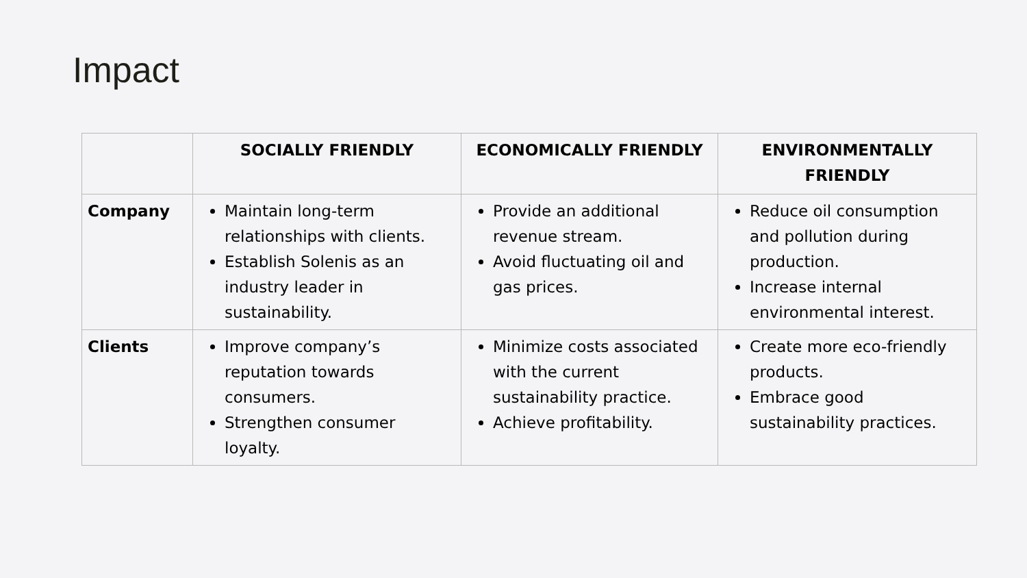Impact
| | SOCIALLY FRIENDLY | ECONOMICALLY FRIENDLY | ENVIRONMENTALLY FRIENDLY |
| --- | --- | --- | --- |
| Company | Maintain long-term relationships with clients. Establish Solenis as an industry leader in sustainability. | Provide an additional revenue stream. Avoid fluctuating oil and gas prices. | Reduce oil consumption and pollution during production. Increase internal environmental interest. |
| Clients | Improve company’s reputation towards consumers. Strengthen consumer loyalty. | Minimize costs associated with the current sustainability practice. Achieve profitability. | Create more eco-friendly products. Embrace good sustainability practices. |